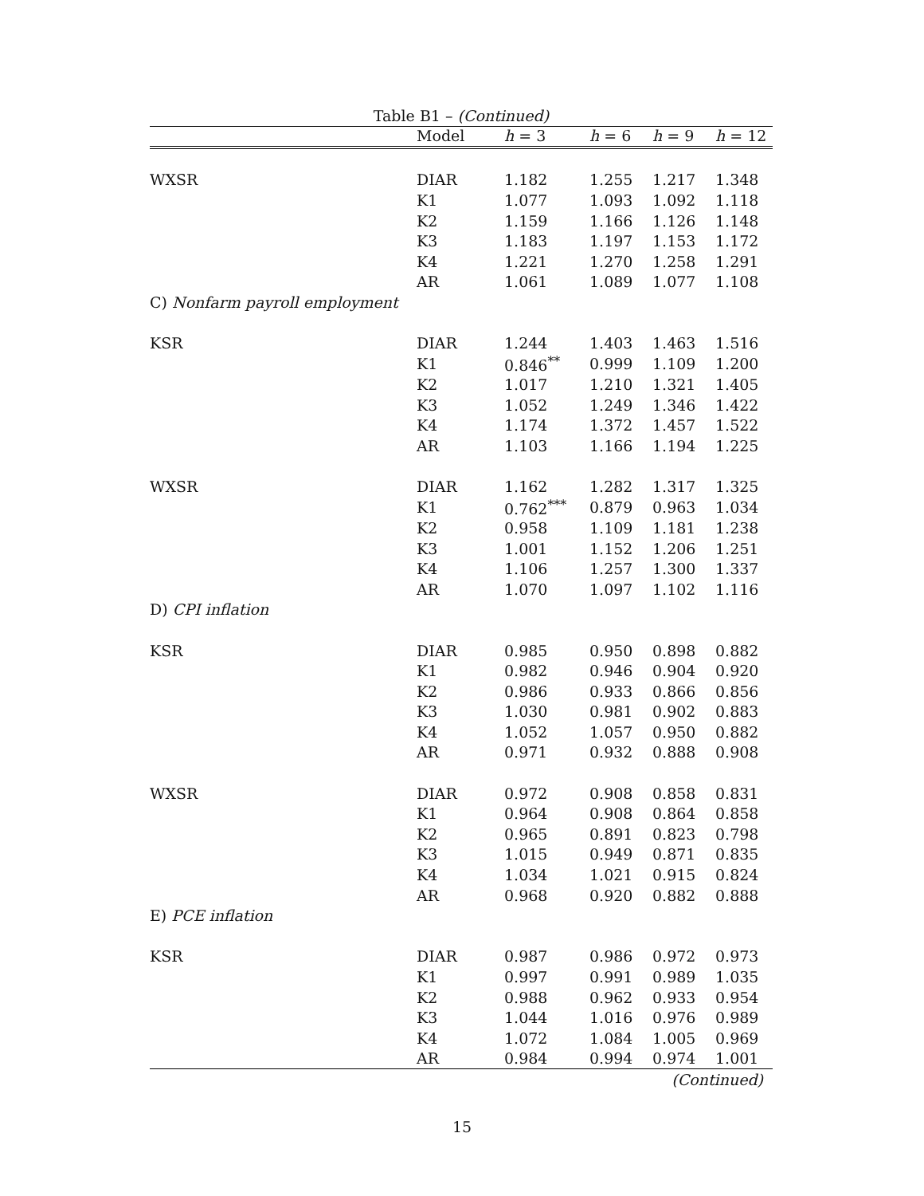Table B1 – (Continued)
| | Model | h = 3 | h = 6 | h = 9 | h = 12 |
| --- | --- | --- | --- | --- | --- |
| WXSR | DIAR | 1.182 | 1.255 | 1.217 | 1.348 |
| | K1 | 1.077 | 1.093 | 1.092 | 1.118 |
| | K2 | 1.159 | 1.166 | 1.126 | 1.148 |
| | K3 | 1.183 | 1.197 | 1.153 | 1.172 |
| | K4 | 1.221 | 1.270 | 1.258 | 1.291 |
| | AR | 1.061 | 1.089 | 1.077 | 1.108 |
| C) Nonfarm payroll employment | | | | | |
| KSR | DIAR | 1.244 | 1.403 | 1.463 | 1.516 |
| | K1 | 0.846<sup>**</sup> | 0.999 | 1.109 | 1.200 |
| | K2 | 1.017 | 1.210 | 1.321 | 1.405 |
| | K3 | 1.052 | 1.249 | 1.346 | 1.422 |
| | K4 | 1.174 | 1.372 | 1.457 | 1.522 |
| | AR | 1.103 | 1.166 | 1.194 | 1.225 |
| WXSR | DIAR | 1.162 | 1.282 | 1.317 | 1.325 |
| | K1 | 0.762<sup>***</sup> | 0.879 | 0.963 | 1.034 |
| | K2 | 0.958 | 1.109 | 1.181 | 1.238 |
| | K3 | 1.001 | 1.152 | 1.206 | 1.251 |
| | K4 | 1.106 | 1.257 | 1.300 | 1.337 |
| | AR | 1.070 | 1.097 | 1.102 | 1.116 |
| D) CPI inflation | | | | | |
| KSR | DIAR | 0.985 | 0.950 | 0.898 | 0.882 |
| | K1 | 0.982 | 0.946 | 0.904 | 0.920 |
| | K2 | 0.986 | 0.933 | 0.866 | 0.856 |
| | K3 | 1.030 | 0.981 | 0.902 | 0.883 |
| | K4 | 1.052 | 1.057 | 0.950 | 0.882 |
| | AR | 0.971 | 0.932 | 0.888 | 0.908 |
| WXSR | DIAR | 0.972 | 0.908 | 0.858 | 0.831 |
| | K1 | 0.964 | 0.908 | 0.864 | 0.858 |
| | K2 | 0.965 | 0.891 | 0.823 | 0.798 |
| | K3 | 1.015 | 0.949 | 0.871 | 0.835 |
| | K4 | 1.034 | 1.021 | 0.915 | 0.824 |
| | AR | 0.968 | 0.920 | 0.882 | 0.888 |
| E) PCE inflation | | | | | |
| KSR | DIAR | 0.987 | 0.986 | 0.972 | 0.973 |
| | K1 | 0.997 | 0.991 | 0.989 | 1.035 |
| | K2 | 0.988 | 0.962 | 0.933 | 0.954 |
| | K3 | 1.044 | 1.016 | 0.976 | 0.989 |
| | K4 | 1.072 | 1.084 | 1.005 | 0.969 |
| | AR | 0.984 | 0.994 | 0.974 | 1.001 |
(Continued)
15